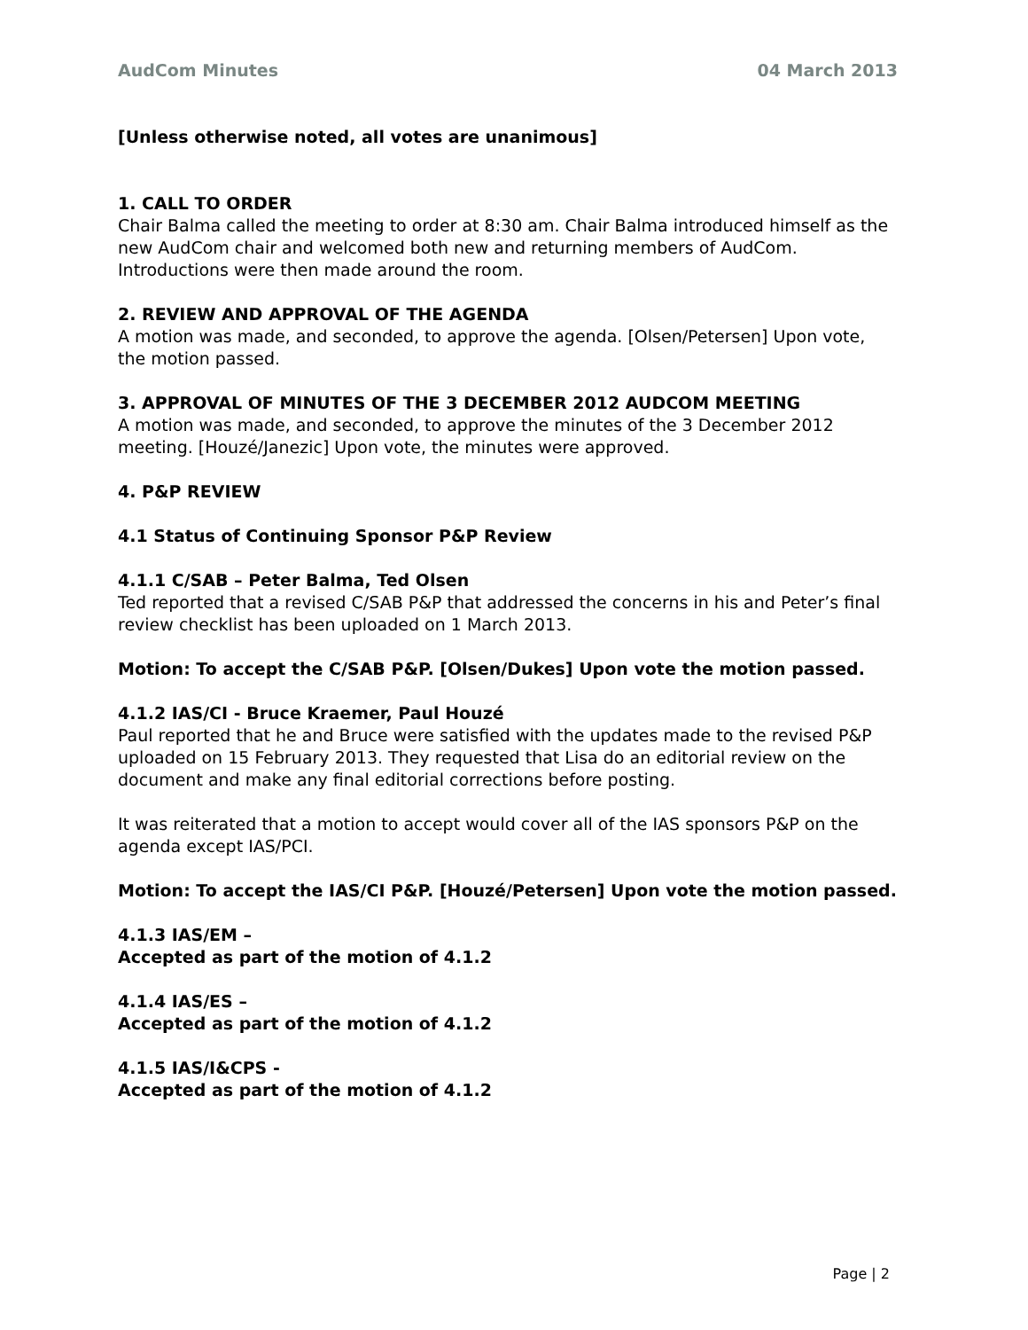AudCom Minutes 04 March 2013
[Unless otherwise noted, all votes are unanimous]
1. CALL TO ORDER
Chair Balma called the meeting to order at 8:30 am. Chair Balma introduced himself as the new AudCom chair and welcomed both new and returning members of AudCom. Introductions were then made around the room.
2. REVIEW AND APPROVAL OF THE AGENDA
A motion was made, and seconded, to approve the agenda. [Olsen/Petersen] Upon vote, the motion passed.
3. APPROVAL OF MINUTES OF THE 3 DECEMBER 2012 AUDCOM MEETING
A motion was made, and seconded, to approve the minutes of the 3 December 2012 meeting. [Houzé/Janezic] Upon vote, the minutes were approved.
4. P&P REVIEW
4.1 Status of Continuing Sponsor P&P Review
4.1.1 C/SAB – Peter Balma, Ted Olsen
Ted reported that a revised C/SAB P&P that addressed the concerns in his and Peter’s final review checklist has been uploaded on 1 March 2013.
Motion: To accept the C/SAB P&P. [Olsen/Dukes] Upon vote the motion passed.
4.1.2 IAS/CI - Bruce Kraemer, Paul Houzé
Paul reported that he and Bruce were satisfied with the updates made to the revised P&P uploaded on 15 February 2013. They requested that Lisa do an editorial review on the document and make any final editorial corrections before posting.
It was reiterated that a motion to accept would cover all of the IAS sponsors P&P on the agenda except IAS/PCI.
Motion: To accept the IAS/CI P&P. [Houzé/Petersen] Upon vote the motion passed.
4.1.3 IAS/EM –
Accepted as part of the motion of 4.1.2
4.1.4 IAS/ES –
Accepted as part of the motion of 4.1.2
4.1.5 IAS/I&CPS -
Accepted as part of the motion of 4.1.2
Page | 2